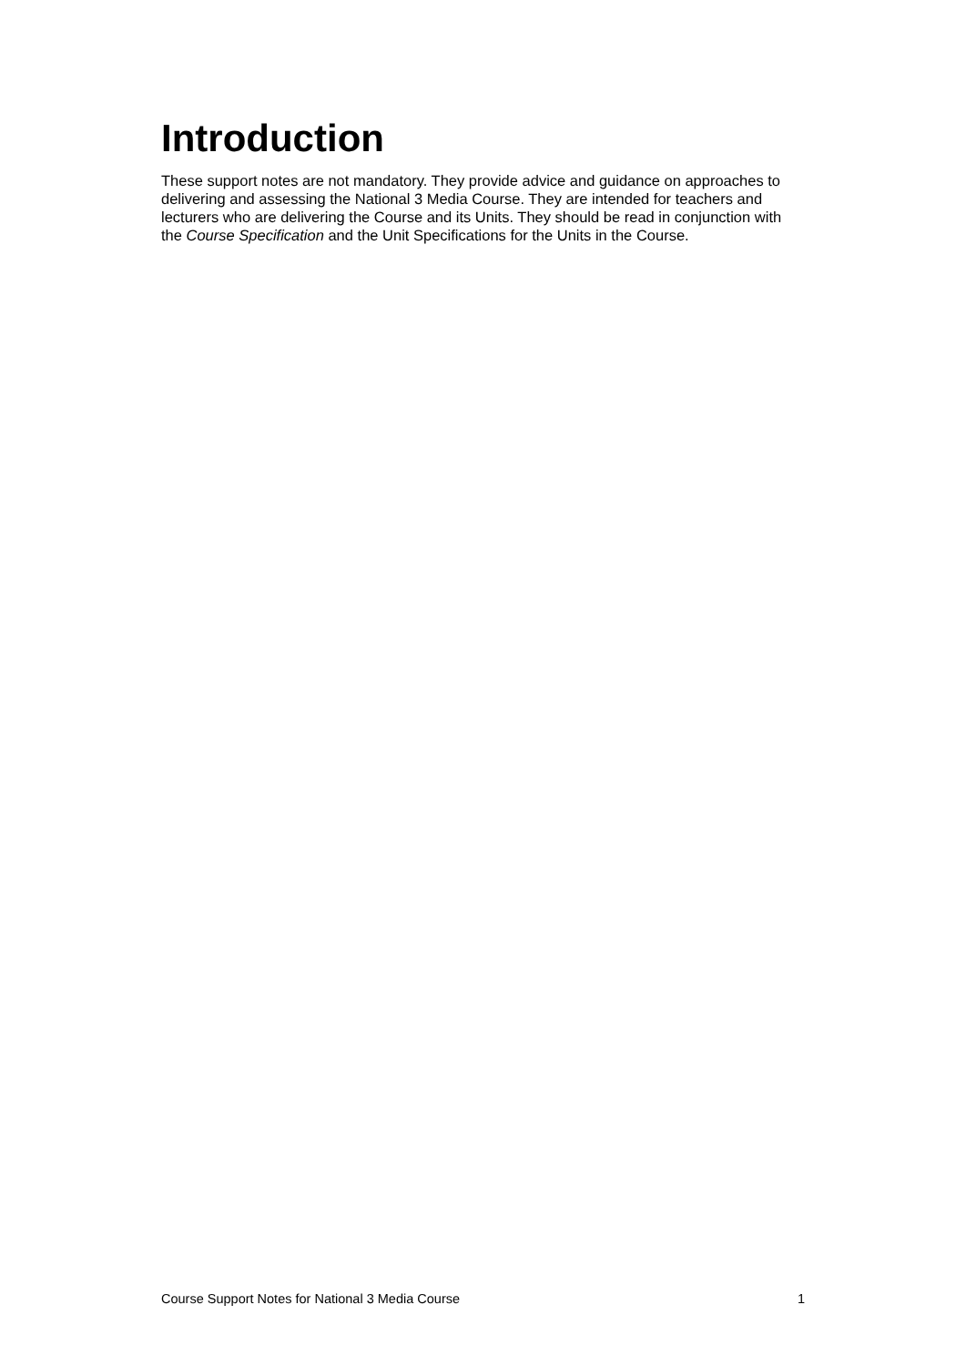Introduction
These support notes are not mandatory. They provide advice and guidance on approaches to delivering and assessing the National 3 Media Course. They are intended for teachers and lecturers who are delivering the Course and its Units. They should be read in conjunction with the Course Specification and the Unit Specifications for the Units in the Course.
Course Support Notes for National 3 Media Course 1